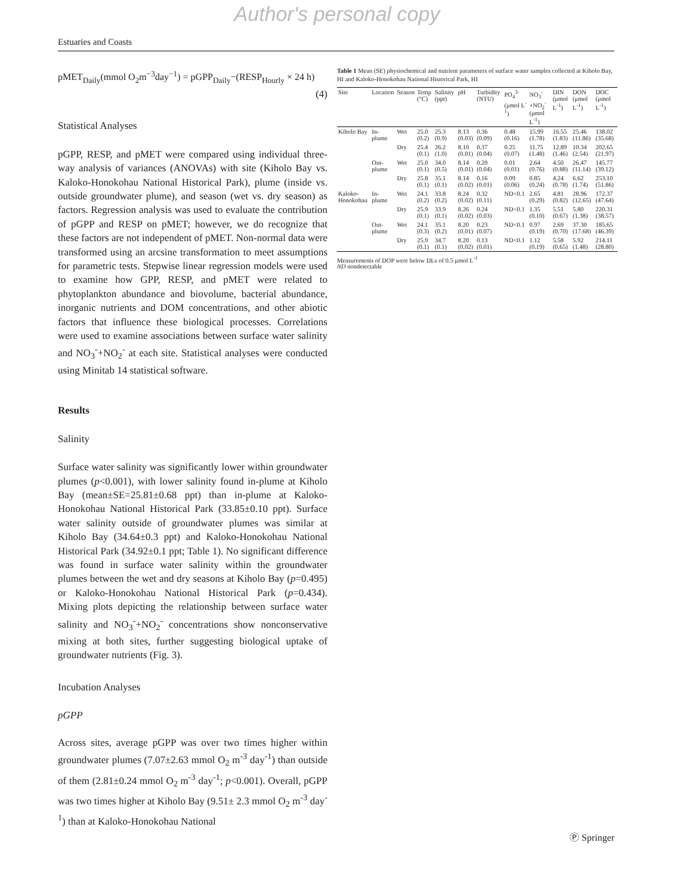Author's personal copy
Estuaries and Coasts
pMET<sub>Daily</sub>(mmol O<sub>2</sub>m<sup>−3</sup>day<sup>−1</sup>) = pGPP<sub>Daily</sub>−(RESP<sub>Hourly</sub> × 24 h)
(4)
Statistical Analyses
pGPP, RESP, and pMET were compared using individual three-way analysis of variances (ANOVAs) with site (Kiholo Bay vs. Kaloko-Honokohau National Historical Park), plume (inside vs. outside groundwater plume), and season (wet vs. dry season) as factors. Regression analysis was used to evaluate the contribution of pGPP and RESP on pMET; however, we do recognize that these factors are not independent of pMET. Non-normal data were transformed using an arcsine transformation to meet assumptions for parametric tests. Stepwise linear regression models were used to examine how GPP, RESP, and pMET were related to phytoplankton abundance and biovolume, bacterial abundance, inorganic nutrients and DOM concentrations, and other abiotic factors that influence these biological processes. Correlations were used to examine associations between surface water salinity and NO<sub>3</sub><sup>-</sup>+NO<sub>2</sub><sup>-</sup> at each site. Statistical analyses were conducted using Minitab 14 statistical software.
Results
Salinity
Surface water salinity was significantly lower within groundwater plumes (p<0.001), with lower salinity found in-plume at Kiholo Bay (mean±SE=25.81±0.68 ppt) than in-plume at Kaloko-Honokohau National Historical Park (33.85±0.10 ppt). Surface water salinity outside of groundwater plumes was similar at Kiholo Bay (34.64±0.3 ppt) and Kaloko-Honokohau National Historical Park (34.92±0.1 ppt; Table 1). No significant difference was found in surface water salinity within the groundwater plumes between the wet and dry seasons at Kiholo Bay (p=0.495) or Kaloko-Honokohau National Historical Park (p=0.434). Mixing plots depicting the relationship between surface water salinity and NO<sub>3</sub><sup>-</sup>+NO<sub>2</sub><sup>-</sup> concentrations show nonconservative mixing at both sites, further suggesting biological uptake of groundwater nutrients (Fig. 3).
Incubation Analyses
pGPP
Across sites, average pGPP was over two times higher within groundwater plumes (7.07±2.63 mmol O<sub>2</sub> m<sup>-3</sup> day<sup>-1</sup>) than outside of them (2.81±0.24 mmol O<sub>2</sub> m<sup>-3</sup> day<sup>-1</sup>; p<0.001). Overall, pGPP was two times higher at Kiholo Bay (9.51± 2.3 mmol O<sub>2</sub> m<sup>-3</sup> day<sup>-1</sup>) than at Kaloko-Honokohau National
Table 1 Mean (SE) physiochemical and nutrient parameters of surface water samples collected at Kiholo Bay, HI and Kaloko-Honokohau National Historical Park, HI
| Site | Location | Season | Temp (°C) | Salinity (ppt) | pH | Turbidity (NTU) | PO<sub>4</sub><sup>3-</sup> (μmol L<sup>-1</sup>) | NO<sub>3</sub><sup>-</sup>+NO<sub>2</sub><sup>-</sup> (μmol L<sup>-1</sup>) | DIN (μmol L<sup>-1</sup>) | DON (μmol L<sup>-1</sup>) | DOC (μmol L<sup>-1</sup>) |
| --- | --- | --- | --- | --- | --- | --- | --- | --- | --- | --- | --- |
| Kiholo Bay | In-plume | Wet | 25.0 (0.2) | 25.3 (0.9) | 8.13 (0.03) | 0.36 (0.09) | 0.48 (0.16) | 15.99 (1.78) | 16.55 (1.83) | 25.46 (11.86) | 138.02 (35.68) |
| | | Dry | 25.4 (0.1) | 26.2 (1.0) | 8.10 (0.01) | 0.37 (0.04) | 0.25 (0.07) | 11.75 (1.48) | 12.89 (1.46) | 10.34 (2.54) | 202.65 (21.97) |
| | Out-plume | Wet | 25.0 (0.1) | 34.0 (0.5) | 8.14 (0.01) | 0.20 (0.04) | 0.01 (0.01) | 2.64 (0.76) | 4.50 (0.88) | 26.47 (11.14) | 145.77 (39.12) |
| | | Dry | 25.8 (0.1) | 35.1 (0.1) | 8.14 (0.02) | 0.16 (0.01) | 0.09 (0.06) | 0.85 (0.24) | 4.24 (0.78) | 6.62 (1.74) | 253.10 (51.86) |
| Kaloko-Honokohau | In-plume | Wet | 24.1 (0.2) | 33.8 (0.2) | 8.24 (0.02) | 0.32 (0.11) | ND<0.1 | 2.65 (0.29) | 4.81 (0.82) | 28.96 (12.65) | 172.37 (47.64) |
| | | Dry | 25.9 (0.1) | 33.9 (0.1) | 8.26 (0.02) | 0.24 (0.03) | ND<0.1 | 1.35 (0.10) | 5.51 (0.67) | 5.80 (1.38) | 220.31 (38.57) |
| | Out-plume | Wet | 24.1 (0.3) | 35.1 (0.2) | 8.20 (0.01) | 0.23 (0.07) | ND<0.1 | 0.97 (0.19) | 2.69 (0.70) | 37.30 (17.68) | 185.65 (46.39) |
| | | Dry | 25.9 (0.1) | 34.7 (0.1) | 8.20 (0.02) | 0.13 (0.01) | ND<0.1 | 1.12 (0.19) | 5.58 (0.65) | 5.92 (1.48) | 214.11 (28.80) |
Measurements of DOP were below DLs of 0.5 μmol L<sup>-1</sup>
ND nondetectable
Ⓟ Springer